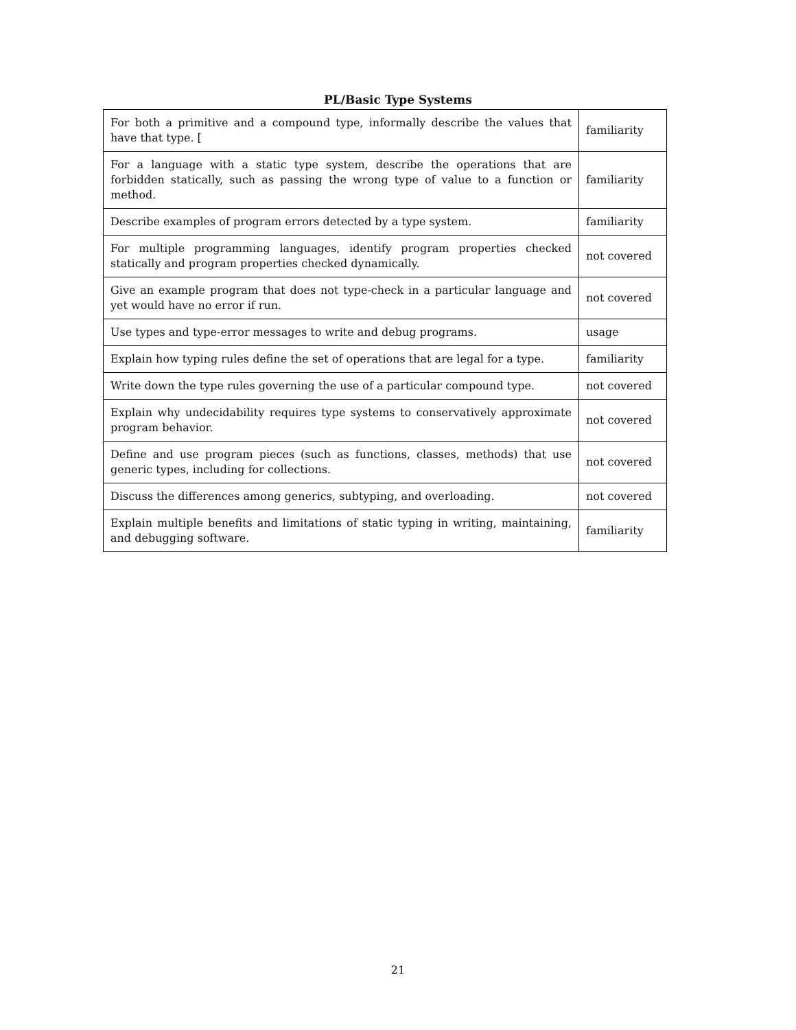PL/Basic Type Systems
| For both a primitive and a compound type, informally describe the values that have that type. [ | familiarity |
| For a language with a static type system, describe the operations that are forbidden statically, such as passing the wrong type of value to a function or method. | familiarity |
| Describe examples of program errors detected by a type system. | familiarity |
| For multiple programming languages, identify program properties checked statically and program properties checked dynamically. | not covered |
| Give an example program that does not type-check in a particular language and yet would have no error if run. | not covered |
| Use types and type-error messages to write and debug programs. | usage |
| Explain how typing rules define the set of operations that are legal for a type. | familiarity |
| Write down the type rules governing the use of a particular compound type. | not covered |
| Explain why undecidability requires type systems to conservatively approximate program behavior. | not covered |
| Define and use program pieces (such as functions, classes, methods) that use generic types, including for collections. | not covered |
| Discuss the differences among generics, subtyping, and overloading. | not covered |
| Explain multiple benefits and limitations of static typing in writing, maintaining, and debugging software. | familiarity |
21